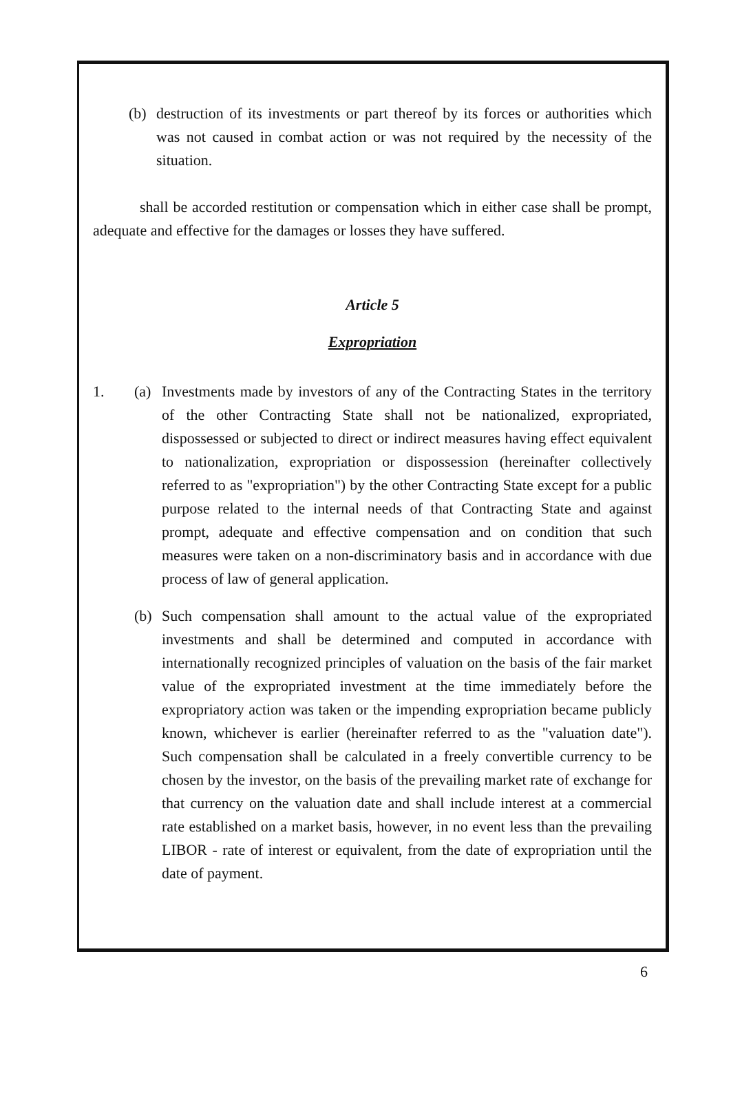(b) destruction of its investments or part thereof by its forces or authorities which was not caused in combat action or was not required by the necessity of the situation.
shall be accorded restitution or compensation which in either case shall be prompt, adequate and effective for the damages or losses they have suffered.
Article 5
Expropriation
1. (a) Investments made by investors of any of the Contracting States in the territory of the other Contracting State shall not be nationalized, expropriated, dispossessed or subjected to direct or indirect measures having effect equivalent to nationalization, expropriation or dispossession (hereinafter collectively referred to as "expropriation") by the other Contracting State except for a public purpose related to the internal needs of that Contracting State and against prompt, adequate and effective compensation and on condition that such measures were taken on a non-discriminatory basis and in accordance with due process of law of general application.
(b) Such compensation shall amount to the actual value of the expropriated investments and shall be determined and computed in accordance with internationally recognized principles of valuation on the basis of the fair market value of the expropriated investment at the time immediately before the expropriatory action was taken or the impending expropriation became publicly known, whichever is earlier (hereinafter referred to as the "valuation date"). Such compensation shall be calculated in a freely convertible currency to be chosen by the investor, on the basis of the prevailing market rate of exchange for that currency on the valuation date and shall include interest at a commercial rate established on a market basis, however, in no event less than the prevailing LIBOR - rate of interest or equivalent, from the date of expropriation until the date of payment.
6